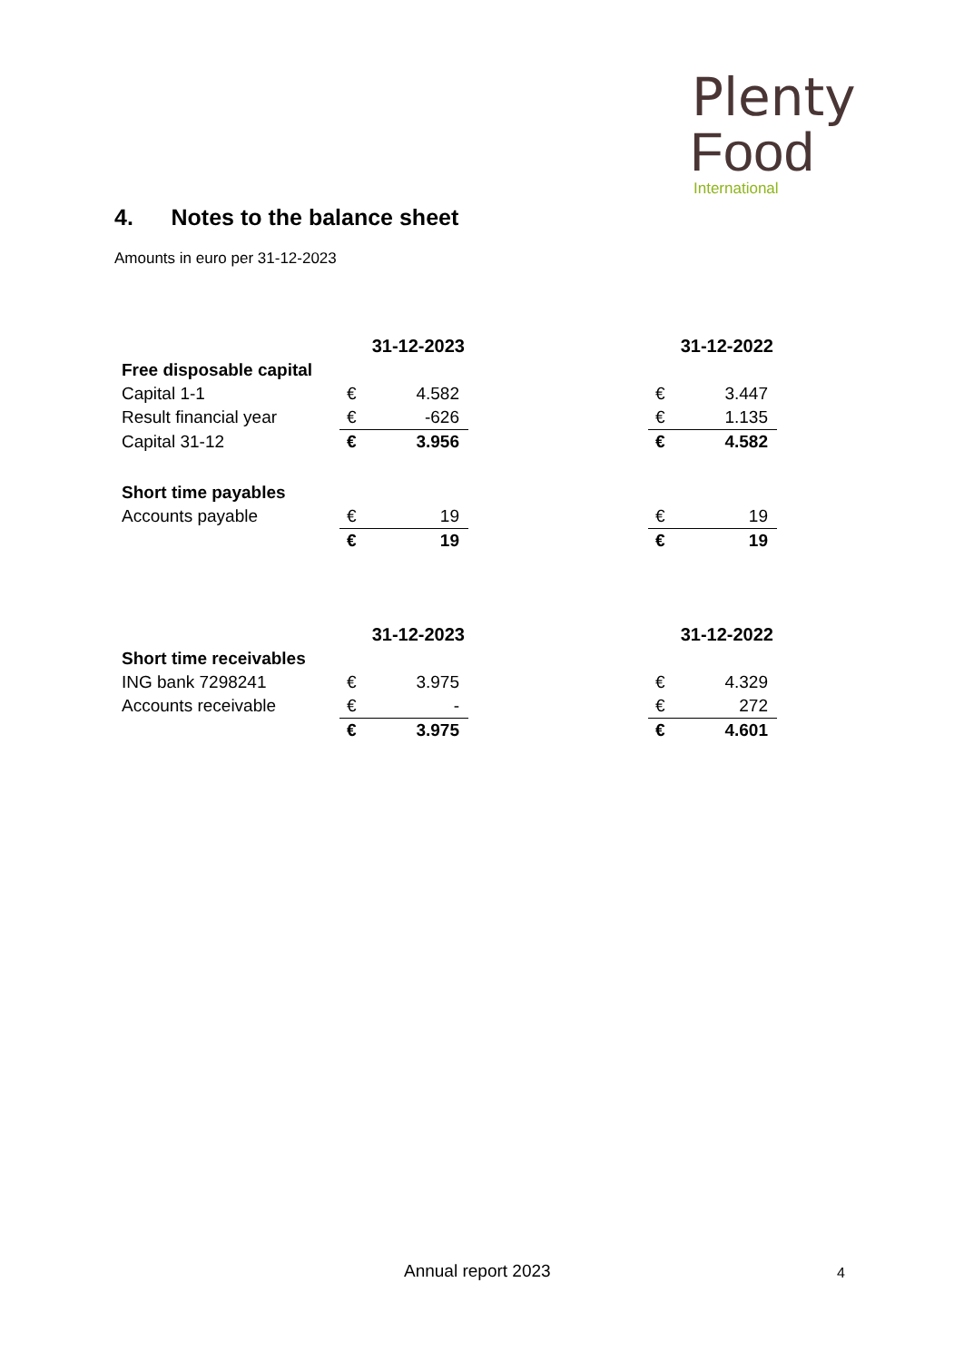Plenty
Food
International
4. Notes to the balance sheet
Amounts in euro per 31-12-2023
| | 31-12-2023 | | | 31-12-2022 | |
| --- | --- | --- | --- | --- | --- |
| Free disposable capital | | | | | |
| Capital 1-1 | € | 4.582 | | € | 3.447 |
| Result financial year | € | -626 | | € | 1.135 |
| Capital 31-12 | € | 3.956 | | € | 4.582 |
| Short time payables | | | | | |
| Accounts payable | € | 19 | | € | 19 |
| | € | 19 | | € | 19 |
| | 31-12-2023 | | | 31-12-2022 | |
| --- | --- | --- | --- | --- | --- |
| Short time receivables | | | | | |
| ING bank 7298241 | € | 3.975 | | € | 4.329 |
| Accounts receivable | € | - | | € | 272 |
| | € | 3.975 | | € | 4.601 |
Annual report 2023 4